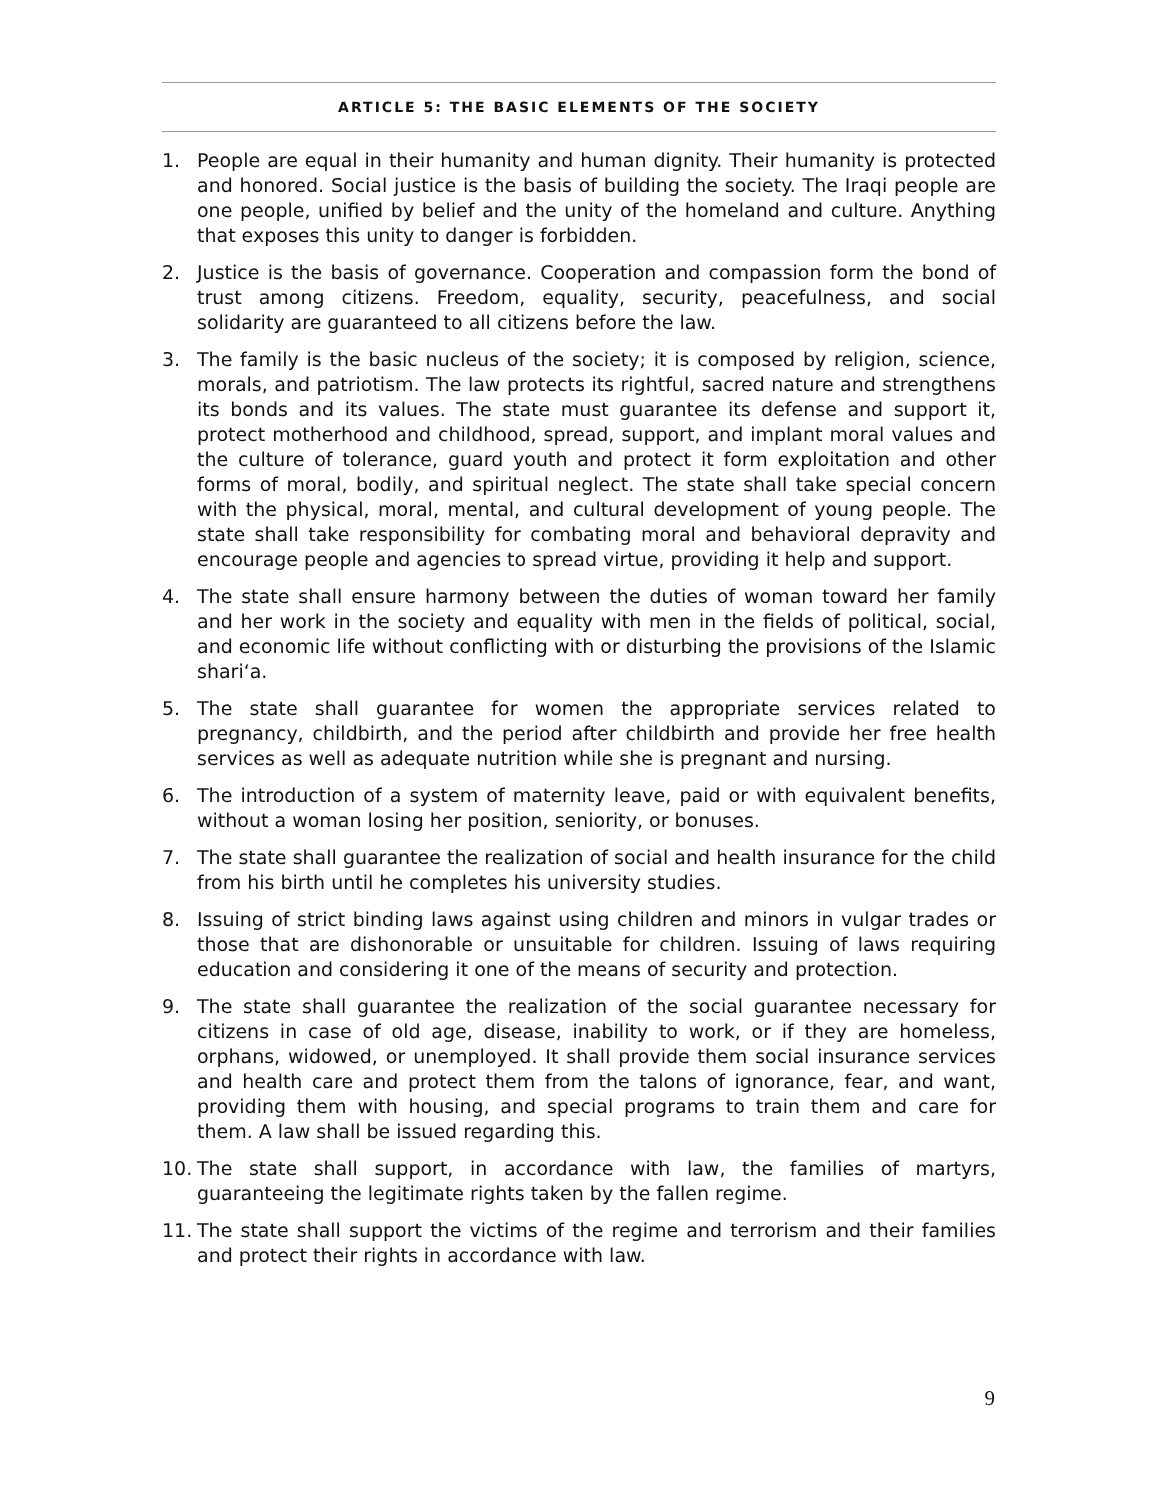ARTICLE 5: THE BASIC ELEMENTS OF THE SOCIETY
1. People are equal in their humanity and human dignity. Their humanity is protected and honored. Social justice is the basis of building the society. The Iraqi people are one people, unified by belief and the unity of the homeland and culture. Anything that exposes this unity to danger is forbidden.
2. Justice is the basis of governance. Cooperation and compassion form the bond of trust among citizens. Freedom, equality, security, peacefulness, and social solidarity are guaranteed to all citizens before the law.
3. The family is the basic nucleus of the society; it is composed by religion, science, morals, and patriotism. The law protects its rightful, sacred nature and strengthens its bonds and its values. The state must guarantee its defense and support it, protect motherhood and childhood, spread, support, and implant moral values and the culture of tolerance, guard youth and protect it form exploitation and other forms of moral, bodily, and spiritual neglect. The state shall take special concern with the physical, moral, mental, and cultural development of young people. The state shall take responsibility for combating moral and behavioral depravity and encourage people and agencies to spread virtue, providing it help and support.
4. The state shall ensure harmony between the duties of woman toward her family and her work in the society and equality with men in the fields of political, social, and economic life without conflicting with or disturbing the provisions of the Islamic shari‘a.
5. The state shall guarantee for women the appropriate services related to pregnancy, childbirth, and the period after childbirth and provide her free health services as well as adequate nutrition while she is pregnant and nursing.
6. The introduction of a system of maternity leave, paid or with equivalent benefits, without a woman losing her position, seniority, or bonuses.
7. The state shall guarantee the realization of social and health insurance for the child from his birth until he completes his university studies.
8. Issuing of strict binding laws against using children and minors in vulgar trades or those that are dishonorable or unsuitable for children. Issuing of laws requiring education and considering it one of the means of security and protection.
9. The state shall guarantee the realization of the social guarantee necessary for citizens in case of old age, disease, inability to work, or if they are homeless, orphans, widowed, or unemployed. It shall provide them social insurance services and health care and protect them from the talons of ignorance, fear, and want, providing them with housing, and special programs to train them and care for them. A law shall be issued regarding this.
10. The state shall support, in accordance with law, the families of martyrs, guaranteeing the legitimate rights taken by the fallen regime.
11. The state shall support the victims of the regime and terrorism and their families and protect their rights in accordance with law.
9